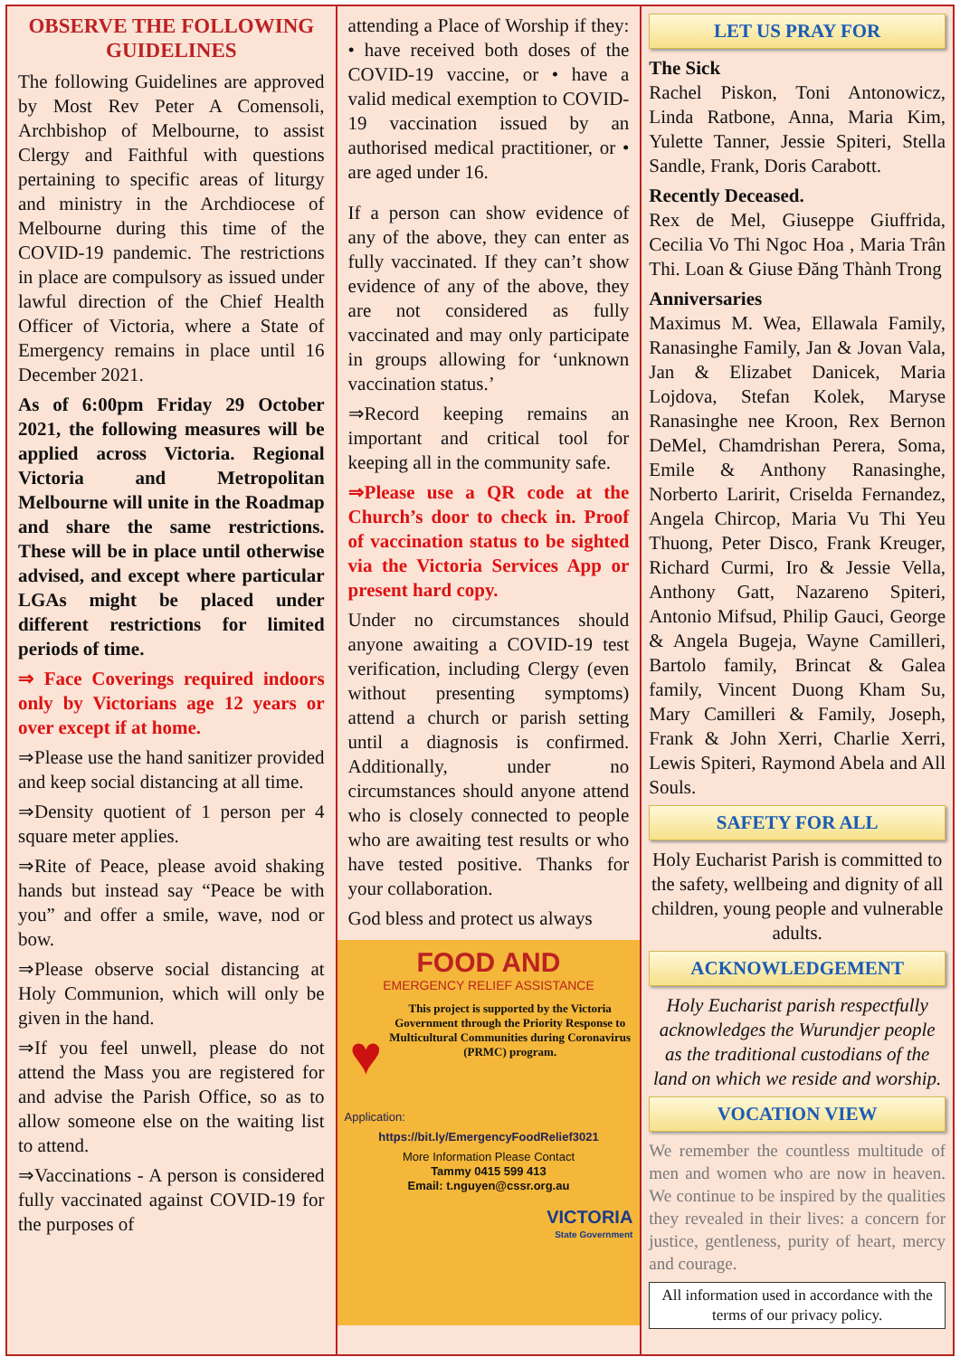OBSERVE THE FOLLOWING GUIDELINES
The following Guidelines are approved by Most Rev Peter A Comensoli, Archbishop of Melbourne, to assist Clergy and Faithful with questions pertaining to specific areas of liturgy and ministry in the Archdiocese of Melbourne during this time of the COVID-19 pandemic. The restrictions in place are compulsory as issued under lawful direction of the Chief Health Officer of Victoria, where a State of Emergency remains in place until 16 December 2021.
As of 6:00pm Friday 29 October 2021, the following measures will be applied across Victoria. Regional Victoria and Metropolitan Melbourne will unite in the Roadmap and share the same restrictions. These will be in place until otherwise advised, and except where particular LGAs might be placed under different restrictions for limited periods of time.
⇒ Face Coverings required indoors only by Victorians age 12 years or over except if at home.
⇒Please use the hand sanitizer provided and keep social distancing at all time.
⇒Density quotient of 1 person per 4 square meter applies.
⇒Rite of Peace, please avoid shaking hands but instead say “Peace be with you” and offer a smile, wave, nod or bow.
⇒Please observe social distancing at Holy Communion, which will only be given in the hand.
⇒If you feel unwell, please do not attend the Mass you are registered for and advise the Parish Office, so as to allow someone else on the waiting list to attend.
⇒Vaccinations - A person is considered fully vaccinated against COVID-19 for the purposes of
attending a Place of Worship if they: • have received both doses of the COVID-19 vaccine, or • have a valid medical exemption to COVID-19 vaccination issued by an authorised medical practitioner, or • are aged under 16.
If a person can show evidence of any of the above, they can enter as fully vaccinated. If they can’t show evidence of any of the above, they are not considered as fully vaccinated and may only participate in groups allowing for ‘unknown vaccination status.’
⇒Record keeping remains an important and critical tool for keeping all in the community safe.
⇒Please use a QR code at the Church’s door to check in. Proof of vaccination status to be sighted via the Victoria Services App or present hard copy.
Under no circumstances should anyone awaiting a COVID-19 test verification, including Clergy (even without presenting symptoms) attend a church or parish setting until a diagnosis is confirmed. Additionally, under no circumstances should anyone attend who is closely connected to people who are awaiting test results or who have tested positive. Thanks for your collaboration.
God bless and protect us always
FOOD AND
EMERGENCY RELIEF ASSISTANCE
♥
This project is supported by the Victoria Government through the Priority Response to Multicultural Communities during Coronavirus (PRMC) program.
Application:
https://bit.ly/EmergencyFoodRelief3021
More Information Please Contact
Tammy 0415 599 413
Email: t.nguyen@cssr.org.au
VICTORIA
State Government
LET US PRAY FOR
The Sick
Rachel Piskon, Toni Antonowicz, Linda Ratbone, Anna, Maria Kim, Yulette Tanner, Jessie Spiteri, Stella Sandle, Frank, Doris Carabott.
Recently Deceased.
Rex de Mel, Giuseppe Giuffrida, Cecilia Vo Thi Ngoc Hoa , Maria Trân Thi. Loan & Giuse Đăng Thành Trong
Anniversaries
Maximus M. Wea, Ellawala Family, Ranasinghe Family, Jan & Jovan Vala, Jan & Elizabet Danicek, Maria Lojdova, Stefan Kolek, Maryse Ranasinghe nee Kroon, Rex Bernon DeMel, Chamdrishan Perera, Soma, Emile & Anthony Ranasinghe, Norberto Laririt, Criselda Fernandez, Angela Chircop, Maria Vu Thi Yeu Thuong, Peter Disco, Frank Kreuger, Richard Curmi, Iro & Jessie Vella, Anthony Gatt, Nazareno Spiteri, Antonio Mifsud, Philip Gauci, George & Angela Bugeja, Wayne Camilleri, Bartolo family, Brincat & Galea family, Vincent Duong Kham Su, Mary Camilleri & Family, Joseph, Frank & John Xerri, Charlie Xerri, Lewis Spiteri, Raymond Abela and All Souls.
SAFETY FOR ALL
Holy Eucharist Parish is committed to the safety, wellbeing and dignity of all children, young people and vulnerable adults.
ACKNOWLEDGEMENT
Holy Eucharist parish respectfully acknowledges the Wurundjer people as the traditional custodians of the land on which we reside and worship.
VOCATION VIEW
We remember the countless multitude of men and women who are now in heaven. We continue to be inspired by the qualities they revealed in their lives: a concern for justice, gentleness, purity of heart, mercy and courage.
All information used in accordance with the terms of our privacy policy.